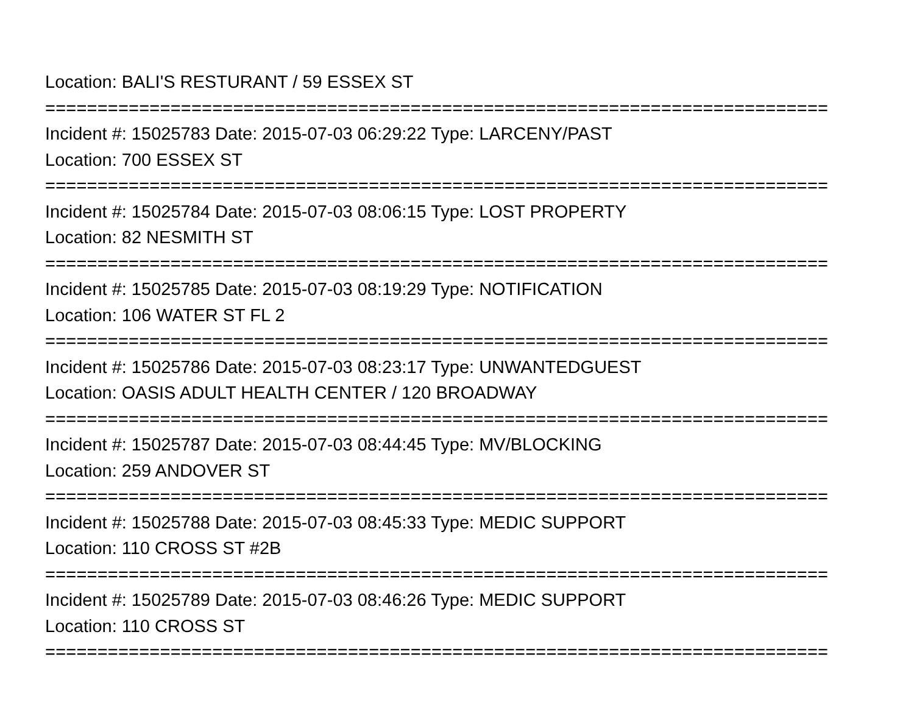Location: BALI'S RESTURANT / 59 ESSEX ST
===========================================================================
Incident #: 15025783 Date: 2015-07-03 06:29:22 Type: LARCENY/PAST
Location: 700 ESSEX ST
===========================================================================
Incident #: 15025784 Date: 2015-07-03 08:06:15 Type: LOST PROPERTY
Location: 82 NESMITH ST
===========================================================================
Incident #: 15025785 Date: 2015-07-03 08:19:29 Type: NOTIFICATION
Location: 106 WATER ST FL 2
===========================================================================
Incident #: 15025786 Date: 2015-07-03 08:23:17 Type: UNWANTEDGUEST
Location: OASIS ADULT HEALTH CENTER / 120 BROADWAY
===========================================================================
Incident #: 15025787 Date: 2015-07-03 08:44:45 Type: MV/BLOCKING
Location: 259 ANDOVER ST
===========================================================================
Incident #: 15025788 Date: 2015-07-03 08:45:33 Type: MEDIC SUPPORT
Location: 110 CROSS ST #2B
===========================================================================
Incident #: 15025789 Date: 2015-07-03 08:46:26 Type: MEDIC SUPPORT
Location: 110 CROSS ST
===========================================================================